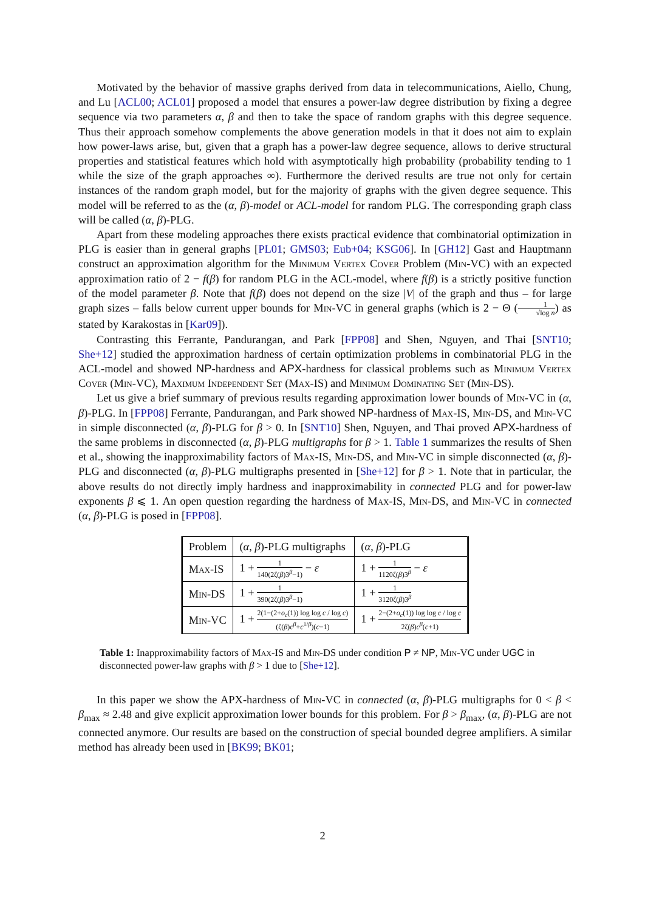Motivated by the behavior of massive graphs derived from data in telecommunications, Aiello, Chung, and Lu [ACL00; ACL01] proposed a model that ensures a power-law degree distribution by fixing a degree sequence via two parameters α, β and then to take the space of random graphs with this degree sequence. Thus their approach somehow complements the above generation models in that it does not aim to explain how power-laws arise, but, given that a graph has a power-law degree sequence, allows to derive structural properties and statistical features which hold with asymptotically high probability (probability tending to 1 while the size of the graph approaches ∞). Furthermore the derived results are true not only for certain instances of the random graph model, but for the majority of graphs with the given degree sequence. This model will be referred to as the (α, β)-model or ACL-model for random PLG. The corresponding graph class will be called (α, β)-PLG.
Apart from these modeling approaches there exists practical evidence that combinatorial optimization in PLG is easier than in general graphs [PL01; GMS03; Eub+04; KSG06]. In [GH12] Gast and Hauptmann construct an approximation algorithm for the Minimum Vertex Cover Problem (Min-VC) with an expected approximation ratio of 2 − f(β) for random PLG in the ACL-model, where f(β) is a strictly positive function of the model parameter β. Note that f(β) does not depend on the size |V| of the graph and thus – for large graph sizes – falls below current upper bounds for Min-VC in general graphs (which is 2 − Θ (1 √log n) as stated by Karakostas in [Kar09]).
Contrasting this Ferrante, Pandurangan, and Park [FPP08] and Shen, Nguyen, and Thai [SNT10; She+12] studied the approximation hardness of certain optimization problems in combinatorial PLG in the ACL-model and showed NP-hardness and APX-hardness for classical problems such as Minimum Vertex Cover (Min-VC), Maximum Independent Set (Max-IS) and Minimum Dominating Set (Min-DS).
Let us give a brief summary of previous results regarding approximation lower bounds of Min-VC in (α, β)-PLG. In [FPP08] Ferrante, Pandurangan, and Park showed NP-hardness of Max-IS, Min-DS, and Min-VC in simple disconnected (α, β)-PLG for β > 0. In [SNT10] Shen, Nguyen, and Thai proved APX-hardness of the same problems in disconnected (α, β)-PLG multigraphs for β > 1. Table 1 summarizes the results of Shen et al., showing the inapproximability factors of Max-IS, Min-DS, and Min-VC in simple disconnected (α, β)-PLG and disconnected (α, β)-PLG multigraphs presented in [She+12] for β > 1. Note that in particular, the above results do not directly imply hardness and inapproximability in connected PLG and for power-law exponents β ⩽ 1. An open question regarding the hardness of Max-IS, Min-DS, and Min-VC in connected (α, β)-PLG is posed in [FPP08].
| Problem | ( α , β )-PLG multigraphs | ( α , β )-PLG |
| --- | --- | --- |
| Max-IS | 1 + 1 140(2ζ( β )3<sup>β</sup>−1) − ε | 1 + 1 1120ζ( β )3<sup>β</sup> − ε |
| Min-DS | 1 + 1 390(2ζ( β )3<sup>β</sup>−1) | 1 + 1 3120ζ( β )3<sup>β</sup> |
| Min-VC | 1 + 2(1−(2+ o<sub>c</sub> (1)) log log c / log c ) (ζ( β ) c<sup>β</sup> + c<sup>1/β</sup>)( c −1) | 1 + 2−(2+ o<sub>c</sub> (1)) log log c / log c 2ζ( β ) c<sup>β</sup> ( c +1) |
Table 1: Inapproximability factors of Max-IS and Min-DS under condition P ≠ NP, Min-VC under UGC in disconnected power-law graphs with β > 1 due to [She+12].
In this paper we show the APX-hardness of Min-VC in connected (α, β)-PLG multigraphs for 0 < β < β<sub>max</sub> ≈ 2.48 and give explicit approximation lower bounds for this problem. For β > β<sub>max</sub>, (α, β)-PLG are not connected anymore. Our results are based on the construction of special bounded degree amplifiers. A similar method has already been used in [BK99; BK01;
2